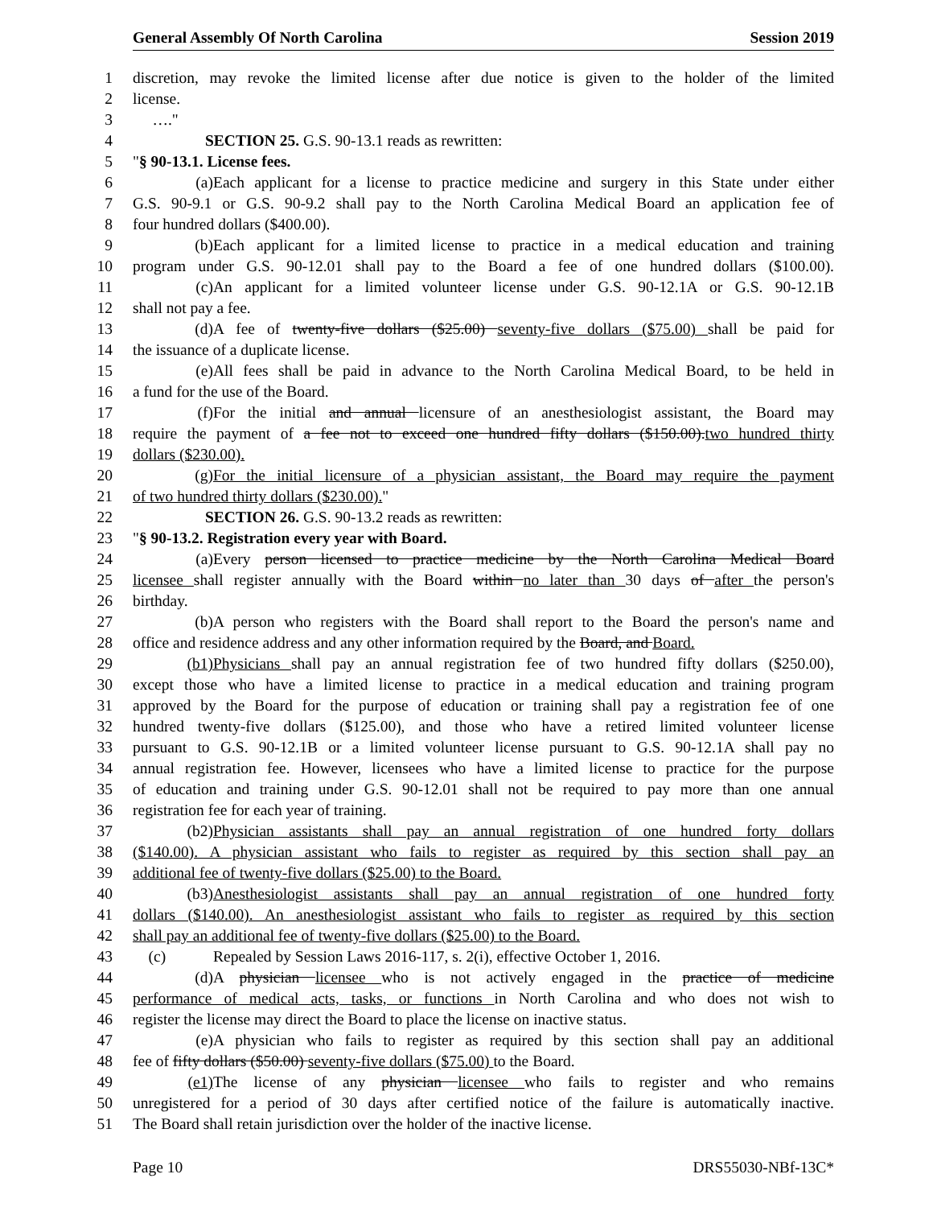General Assembly Of North Carolina Session 2019
1 discretion, may revoke the limited license after due notice is given to the holder of the limited
2 license.
3 …."
4 SECTION 25. G.S. 90-13.1 reads as rewritten:
5 "§ 90-13.1. License fees.
6 (a) Each applicant for a license to practice medicine and surgery in this State under either
7 G.S. 90-9.1 or G.S. 90-9.2 shall pay to the North Carolina Medical Board an application fee of
8 four hundred dollars ($400.00).
9 (b) Each applicant for a limited license to practice in a medical education and training
10 program under G.S. 90-12.01 shall pay to the Board a fee of one hundred dollars ($100.00).
11 (c) An applicant for a limited volunteer license under G.S. 90-12.1A or G.S. 90-12.1B
12 shall not pay a fee.
13 (d) A fee of twenty-five dollars ($25.00) seventy-five dollars ($75.00) shall be paid for
14 the issuance of a duplicate license.
15 (e) All fees shall be paid in advance to the North Carolina Medical Board, to be held in
16 a fund for the use of the Board.
17 (f) For the initial and annual licensure of an anesthesiologist assistant, the Board may
18 require the payment of a fee not to exceed one hundred fifty dollars ($150.00).two hundred thirty
19 dollars ($230.00).
20 (g) For the initial licensure of a physician assistant, the Board may require the payment
21 of two hundred thirty dollars ($230.00)."
22 SECTION 26. G.S. 90-13.2 reads as rewritten:
23 "§ 90-13.2. Registration every year with Board.
24 (a) Every person licensed to practice medicine by the North Carolina Medical Board
25 licensee shall register annually with the Board within no later than 30 days of after the person's
26 birthday.
27 (b) A person who registers with the Board shall report to the Board the person's name and
28 office and residence address and any other information required by the Board, and Board.
29 (b1) Physicians shall pay an annual registration fee of two hundred fifty dollars ($250.00),
30 except those who have a limited license to practice in a medical education and training program
31 approved by the Board for the purpose of education or training shall pay a registration fee of one
32 hundred twenty-five dollars ($125.00), and those who have a retired limited volunteer license
33 pursuant to G.S. 90-12.1B or a limited volunteer license pursuant to G.S. 90-12.1A shall pay no
34 annual registration fee. However, licensees who have a limited license to practice for the purpose
35 of education and training under G.S. 90-12.01 shall not be required to pay more than one annual
36 registration fee for each year of training.
37 (b2) Physician assistants shall pay an annual registration of one hundred forty dollars
38 ($140.00). A physician assistant who fails to register as required by this section shall pay an
39 additional fee of twenty-five dollars ($25.00) to the Board.
40 (b3) Anesthesiologist assistants shall pay an annual registration of one hundred forty
41 dollars ($140.00). An anesthesiologist assistant who fails to register as required by this section
42 shall pay an additional fee of twenty-five dollars ($25.00) to the Board.
43 (c) Repealed by Session Laws 2016-117, s. 2(i), effective October 1, 2016.
44 (d) A physician licensee who is not actively engaged in the practice of medicine
45 performance of medical acts, tasks, or functions in North Carolina and who does not wish to
46 register the license may direct the Board to place the license on inactive status.
47 (e) A physician who fails to register as required by this section shall pay an additional
48 fee of fifty dollars ($50.00) seventy-five dollars ($75.00) to the Board.
49 (e1) The license of any physician licensee who fails to register and who remains
50 unregistered for a period of 30 days after certified notice of the failure is automatically inactive.
51 The Board shall retain jurisdiction over the holder of the inactive license.
Page 10 DRS55030-NBf-13C*